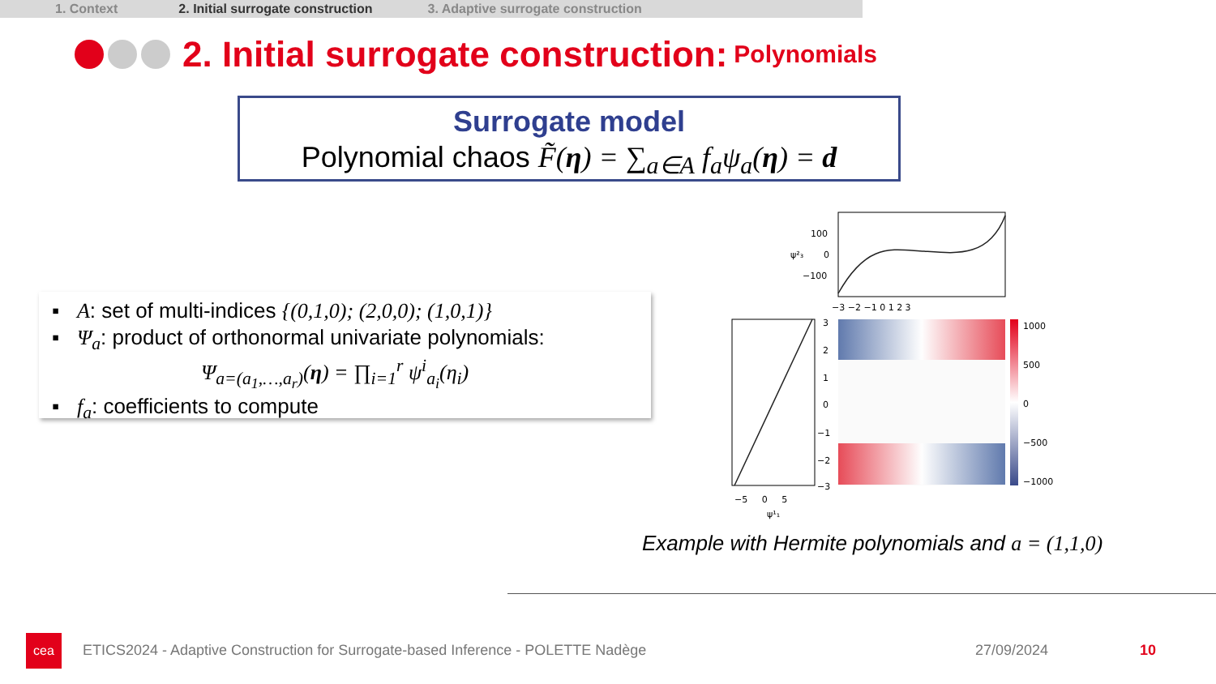1. Context 2. Initial surrogate construction 3. Adaptive surrogate construction
2. Initial surrogate construction: Polynomials
Surrogate model
Polynomial chaos F̃(η) = ∑<sub>a∈A</sub> f<sub>a</sub>ψ<sub>a</sub>(η) = d
▪ A: set of multi-indices {(0,1,0); (2,0,0); (1,0,1)}
▪ Ψ<sub>a</sub>: product of orthonormal univariate polynomials:
Ψ<sub>a=(a<sub>1</sub>,…,a<sub>r</sub>)</sub>(η) = ∏<sub>i=1</sub><sup>r</sup> ψ<sup>i</sup><sub>a<sub>i</sub></sub>(η<sub>i</sub>)
▪ f<sub>a</sub>: coefficients to compute
100
0
−100
ψ²₃
−3 −2 −1 0 1 2 3
3
2
1
0
−1
−2
−3
1000
500
0
−500
−1000
−5 0 5
ψ¹₁
Example with Hermite polynomials and a = (1,1,0)
cea
ETICS2024 - Adaptive Construction for Surrogate-based Inference - POLETTE Nadège
27/09/2024 10